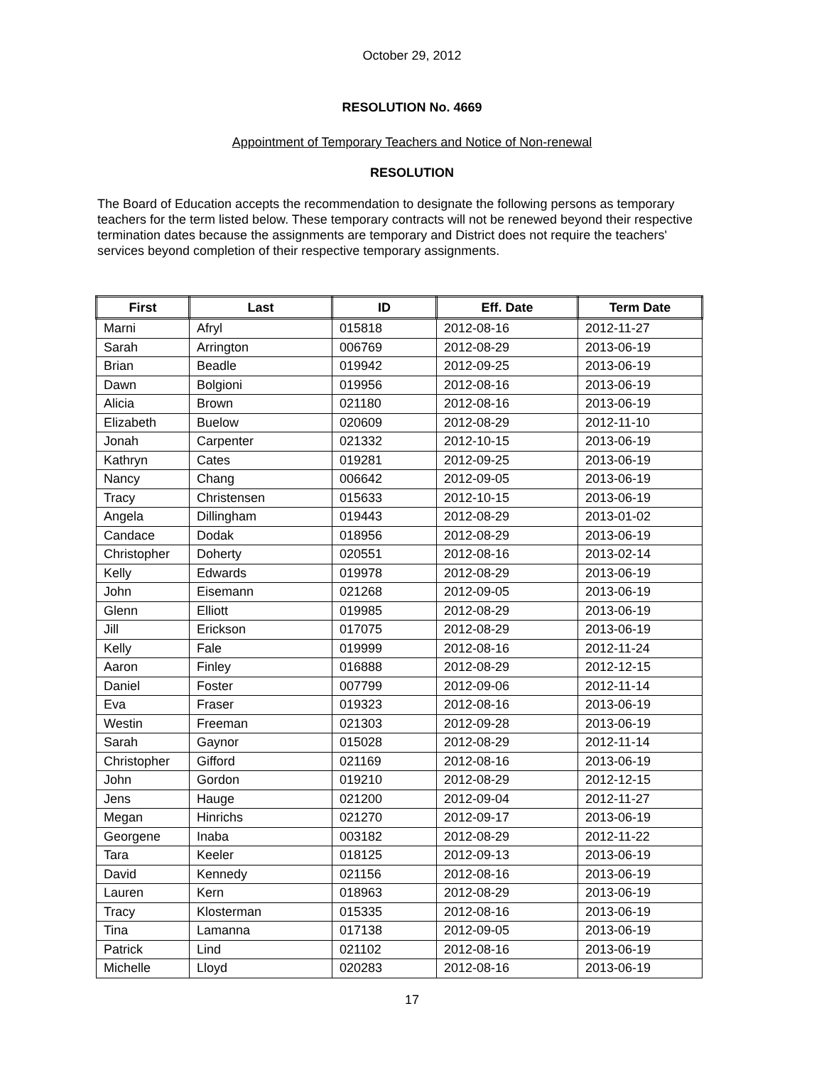October 29, 2012
RESOLUTION No. 4669
Appointment of Temporary Teachers and Notice of Non-renewal
RESOLUTION
The Board of Education accepts the recommendation to designate the following persons as temporary teachers for the term listed below. These temporary contracts will not be renewed beyond their respective termination dates because the assignments are temporary and District does not require the teachers' services beyond completion of their respective temporary assignments.
| First | Last | ID | Eff. Date | Term Date |
| --- | --- | --- | --- | --- |
| Marni | Afryl | 015818 | 2012-08-16 | 2012-11-27 |
| Sarah | Arrington | 006769 | 2012-08-29 | 2013-06-19 |
| Brian | Beadle | 019942 | 2012-09-25 | 2013-06-19 |
| Dawn | Bolgioni | 019956 | 2012-08-16 | 2013-06-19 |
| Alicia | Brown | 021180 | 2012-08-16 | 2013-06-19 |
| Elizabeth | Buelow | 020609 | 2012-08-29 | 2012-11-10 |
| Jonah | Carpenter | 021332 | 2012-10-15 | 2013-06-19 |
| Kathryn | Cates | 019281 | 2012-09-25 | 2013-06-19 |
| Nancy | Chang | 006642 | 2012-09-05 | 2013-06-19 |
| Tracy | Christensen | 015633 | 2012-10-15 | 2013-06-19 |
| Angela | Dillingham | 019443 | 2012-08-29 | 2013-01-02 |
| Candace | Dodak | 018956 | 2012-08-29 | 2013-06-19 |
| Christopher | Doherty | 020551 | 2012-08-16 | 2013-02-14 |
| Kelly | Edwards | 019978 | 2012-08-29 | 2013-06-19 |
| John | Eisemann | 021268 | 2012-09-05 | 2013-06-19 |
| Glenn | Elliott | 019985 | 2012-08-29 | 2013-06-19 |
| Jill | Erickson | 017075 | 2012-08-29 | 2013-06-19 |
| Kelly | Fale | 019999 | 2012-08-16 | 2012-11-24 |
| Aaron | Finley | 016888 | 2012-08-29 | 2012-12-15 |
| Daniel | Foster | 007799 | 2012-09-06 | 2012-11-14 |
| Eva | Fraser | 019323 | 2012-08-16 | 2013-06-19 |
| Westin | Freeman | 021303 | 2012-09-28 | 2013-06-19 |
| Sarah | Gaynor | 015028 | 2012-08-29 | 2012-11-14 |
| Christopher | Gifford | 021169 | 2012-08-16 | 2013-06-19 |
| John | Gordon | 019210 | 2012-08-29 | 2012-12-15 |
| Jens | Hauge | 021200 | 2012-09-04 | 2012-11-27 |
| Megan | Hinrichs | 021270 | 2012-09-17 | 2013-06-19 |
| Georgene | Inaba | 003182 | 2012-08-29 | 2012-11-22 |
| Tara | Keeler | 018125 | 2012-09-13 | 2013-06-19 |
| David | Kennedy | 021156 | 2012-08-16 | 2013-06-19 |
| Lauren | Kern | 018963 | 2012-08-29 | 2013-06-19 |
| Tracy | Klosterman | 015335 | 2012-08-16 | 2013-06-19 |
| Tina | Lamanna | 017138 | 2012-09-05 | 2013-06-19 |
| Patrick | Lind | 021102 | 2012-08-16 | 2013-06-19 |
| Michelle | Lloyd | 020283 | 2012-08-16 | 2013-06-19 |
17